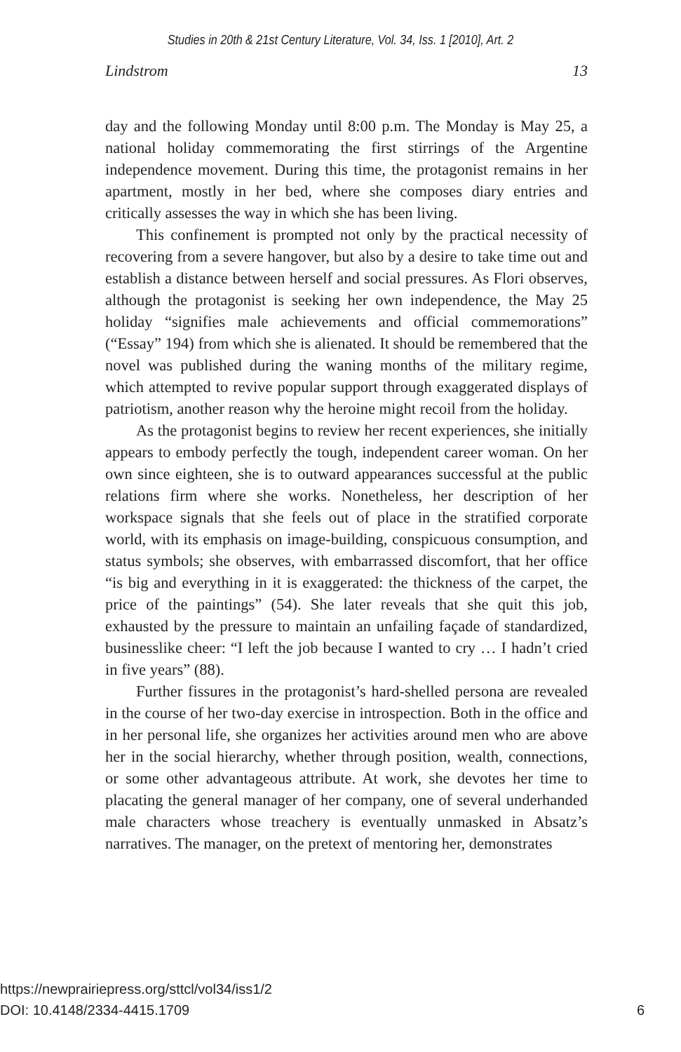Studies in 20th & 21st Century Literature, Vol. 34, Iss. 1 [2010], Art. 2
Lindstrom 13
day and the following Monday until 8:00 p.m. The Monday is May 25, a national holiday commemorating the first stirrings of the Argentine independence movement. During this time, the protagonist remains in her apartment, mostly in her bed, where she composes diary entries and critically assesses the way in which she has been living.
This confinement is prompted not only by the practical necessity of recovering from a severe hangover, but also by a desire to take time out and establish a distance between herself and social pressures. As Flori observes, although the protagonist is seeking her own independence, the May 25 holiday “signifies male achievements and official commemorations” (“Essay” 194) from which she is alienated. It should be remembered that the novel was published during the waning months of the military regime, which attempted to revive popular support through exaggerated displays of patriotism, another reason why the heroine might recoil from the holiday.
As the protagonist begins to review her recent experiences, she initially appears to embody perfectly the tough, independent career woman. On her own since eighteen, she is to outward appearances successful at the public relations firm where she works. Nonetheless, her description of her workspace signals that she feels out of place in the stratified corporate world, with its emphasis on image-building, conspicuous consumption, and status symbols; she observes, with embarrassed discomfort, that her office “is big and everything in it is exaggerated: the thickness of the carpet, the price of the paintings” (54). She later reveals that she quit this job, exhausted by the pressure to maintain an unfailing façade of standardized, businesslike cheer: “I left the job because I wanted to cry … I hadn’t cried in five years” (88).
Further fissures in the protagonist’s hard-shelled persona are revealed in the course of her two-day exercise in introspection. Both in the office and in her personal life, she organizes her activities around men who are above her in the social hierarchy, whether through position, wealth, connections, or some other advantageous attribute. At work, she devotes her time to placating the general manager of her company, one of several underhanded male characters whose treachery is eventually unmasked in Absatz’s narratives. The manager, on the pretext of mentoring her, demonstrates
6 https://newprairiepress.org/sttcl/vol34/iss1/2
DOI: 10.4148/2334-4415.1709